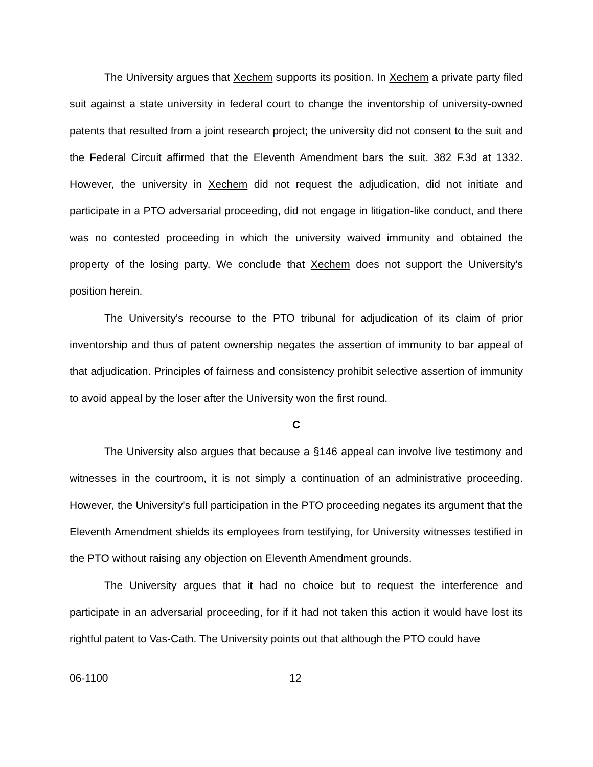The University argues that Xechem supports its position. In Xechem a private party filed suit against a state university in federal court to change the inventorship of university-owned patents that resulted from a joint research project; the university did not consent to the suit and the Federal Circuit affirmed that the Eleventh Amendment bars the suit. 382 F.3d at 1332. However, the university in Xechem did not request the adjudication, did not initiate and participate in a PTO adversarial proceeding, did not engage in litigation-like conduct, and there was no contested proceeding in which the university waived immunity and obtained the property of the losing party. We conclude that Xechem does not support the University's position herein.
The University's recourse to the PTO tribunal for adjudication of its claim of prior inventorship and thus of patent ownership negates the assertion of immunity to bar appeal of that adjudication. Principles of fairness and consistency prohibit selective assertion of immunity to avoid appeal by the loser after the University won the first round.
C
The University also argues that because a §146 appeal can involve live testimony and witnesses in the courtroom, it is not simply a continuation of an administrative proceeding. However, the University's full participation in the PTO proceeding negates its argument that the Eleventh Amendment shields its employees from testifying, for University witnesses testified in the PTO without raising any objection on Eleventh Amendment grounds.
The University argues that it had no choice but to request the interference and participate in an adversarial proceeding, for if it had not taken this action it would have lost its rightful patent to Vas-Cath. The University points out that although the PTO could have
06-1100 12